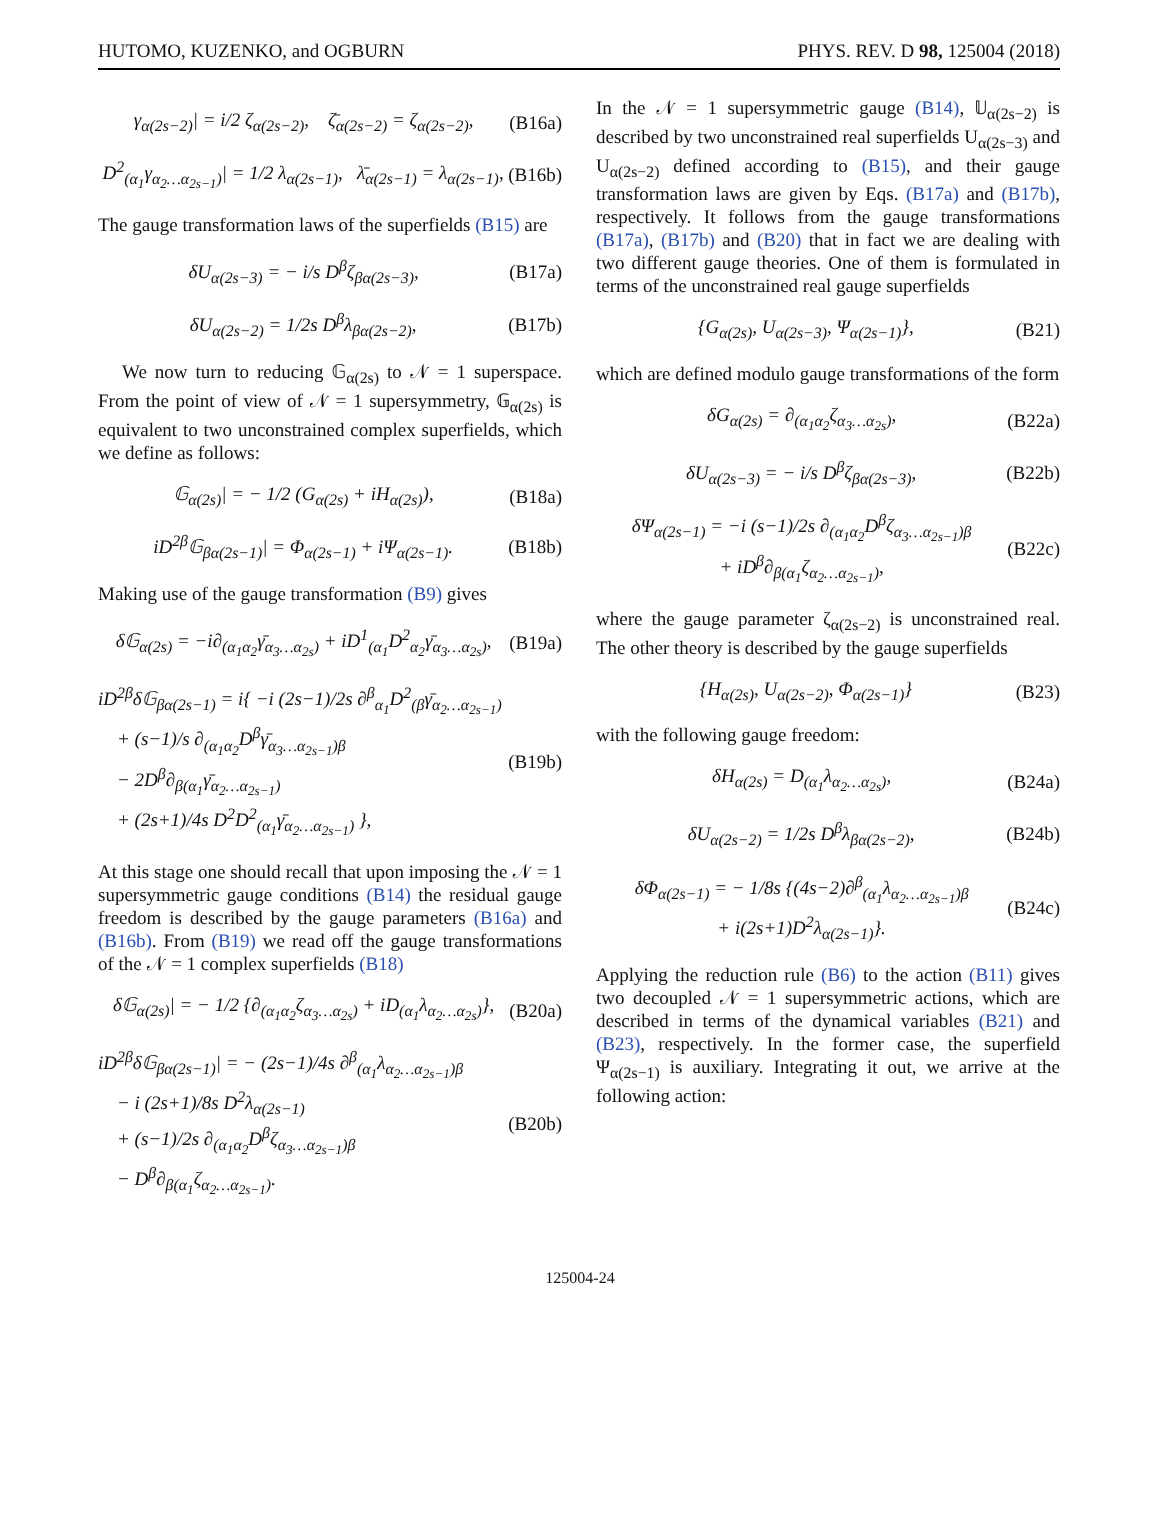HUTOMO, KUZENKO, and OGBURN PHYS. REV. D 98, 125004 (2018)
γ<sub>α(2s−2)</sub>| = i/2 ζ<sub>α(2s−2)</sub>, ζ̄<sub>α(2s−2)</sub> = ζ<sub>α(2s−2)</sub>, (B16a)
D<sup>2</sup><sub>(α<sub>1</sub></sub>γ<sub>α<sub>2</sub>…α<sub>2s−1</sub>)</sub>| = 1/2 λ<sub>α(2s−1)</sub>, λ̄<sub>α(2s−1)</sub> = λ<sub>α(2s−1)</sub>, (B16b)
The gauge transformation laws of the superfields (B15) are
δU<sub>α(2s−3)</sub> = − i/s D<sup>β</sup>ζ<sub>βα(2s−3)</sub>, (B17a)
δU<sub>α(2s−2)</sub> = 1/2s D<sup>β</sup>λ<sub>βα(2s−2)</sub>, (B17b)
We now turn to reducing 𝔾<sub>α(2s)</sub> to 𝒩 = 1 superspace. From the point of view of 𝒩 = 1 supersymmetry, 𝔾<sub>α(2s)</sub> is equivalent to two unconstrained complex superfields, which we define as follows:
𝔾<sub>α(2s)</sub>| = − 1/2 (G<sub>α(2s)</sub> + iH<sub>α(2s)</sub>), (B18a)
iD<sup>2β</sup>𝔾<sub>βα(2s−1)</sub>| = Φ<sub>α(2s−1)</sub> + iΨ<sub>α(2s−1)</sub>. (B18b)
Making use of the gauge transformation (B9) gives
δ𝔾<sub>α(2s)</sub> = −i∂<sub>(α<sub>1</sub>α<sub>2</sub></sub>γ̄<sub>α<sub>3</sub>…α<sub>2s</sub>)</sub> + iD<sup>1</sup><sub>(α<sub>1</sub></sub>D<sup>2</sup><sub>α<sub>2</sub></sub>γ̄<sub>α<sub>3</sub>…α<sub>2s</sub>)</sub>, (B19a)
iD<sup>2β</sup>δ𝔾<sub>βα(2s−1)</sub> = i{ −i (2s−1)/2s ∂<sup>β</sup><sub>α<sub>1</sub></sub>D<sup>2</sup><sub>(β</sub>γ̄<sub>α<sub>2</sub>…α<sub>2s−1</sub>)</sub>
+ (s−1)/s ∂<sub>(α<sub>1</sub>α<sub>2</sub></sub>D<sup>β</sup>γ̄<sub>α<sub>3</sub>…α<sub>2s−1</sub>)β</sub>
− 2D<sup>β</sup>∂<sub>β(α<sub>1</sub></sub>γ̄<sub>α<sub>2</sub>…α<sub>2s−1</sub>)</sub>
+ (2s+1)/4s D<sup>2</sup>D<sup>2</sup><sub>(α<sub>1</sub></sub>γ̄<sub>α<sub>2</sub>…α<sub>2s−1</sub>)</sub> }, (B19b)
At this stage one should recall that upon imposing the 𝒩 = 1 supersymmetric gauge conditions (B14) the residual gauge freedom is described by the gauge parameters (B16a) and (B16b). From (B19) we read off the gauge transformations of the 𝒩 = 1 complex superfields (B18)
δ𝔾<sub>α(2s)</sub>| = − 1/2 {∂<sub>(α<sub>1</sub>α<sub>2</sub></sub>ζ<sub>α<sub>3</sub>…α<sub>2s</sub>)</sub> + iD<sub>(α<sub>1</sub></sub>λ<sub>α<sub>2</sub>…α<sub>2s</sub>)</sub>}, (B20a)
iD<sup>2β</sup>δ𝔾<sub>βα(2s−1)</sub>| = − (2s−1)/4s ∂<sup>β</sup><sub>(α<sub>1</sub></sub>λ<sub>α<sub>2</sub>…α<sub>2s−1</sub>)β</sub>
− i (2s+1)/8s D<sup>2</sup>λ<sub>α(2s−1)</sub>
+ (s−1)/2s ∂<sub>(α<sub>1</sub>α<sub>2</sub></sub>D<sup>β</sup>ζ<sub>α<sub>3</sub>…α<sub>2s−1</sub>)β</sub>
− D<sup>β</sup>∂<sub>β(α<sub>1</sub></sub>ζ<sub>α<sub>2</sub>…α<sub>2s−1</sub>)</sub>. (B20b)
In the 𝒩 = 1 supersymmetric gauge (B14), 𝕌<sub>α(2s−2)</sub> is described by two unconstrained real superfields U<sub>α(2s−3)</sub> and U<sub>α(2s−2)</sub> defined according to (B15), and their gauge transformation laws are given by Eqs. (B17a) and (B17b), respectively. It follows from the gauge transformations (B17a), (B17b) and (B20) that in fact we are dealing with two different gauge theories. One of them is formulated in terms of the unconstrained real gauge superfields
{G<sub>α(2s)</sub>, U<sub>α(2s−3)</sub>, Ψ<sub>α(2s−1)</sub>}, (B21)
which are defined modulo gauge transformations of the form
δG<sub>α(2s)</sub> = ∂<sub>(α<sub>1</sub>α<sub>2</sub></sub>ζ<sub>α<sub>3</sub>…α<sub>2s</sub>)</sub>, (B22a)
δU<sub>α(2s−3)</sub> = − i/s D<sup>β</sup>ζ<sub>βα(2s−3)</sub>, (B22b)
δΨ<sub>α(2s−1)</sub> = −i (s−1)/2s ∂<sub>(α<sub>1</sub>α<sub>2</sub></sub>D<sup>β</sup>ζ<sub>α<sub>3</sub>…α<sub>2s−1</sub>)β</sub>
+ iD<sup>β</sup>∂<sub>β(α<sub>1</sub></sub>ζ<sub>α<sub>2</sub>…α<sub>2s−1</sub>)</sub>, (B22c)
where the gauge parameter ζ<sub>α(2s−2)</sub> is unconstrained real. The other theory is described by the gauge superfields
{H<sub>α(2s)</sub>, U<sub>α(2s−2)</sub>, Φ<sub>α(2s−1)</sub>} (B23)
with the following gauge freedom:
δH<sub>α(2s)</sub> = D<sub>(α<sub>1</sub></sub>λ<sub>α<sub>2</sub>…α<sub>2s</sub>)</sub>, (B24a)
δU<sub>α(2s−2)</sub> = 1/2s D<sup>β</sup>λ<sub>βα(2s−2)</sub>, (B24b)
δΦ<sub>α(2s−1)</sub> = − 1/8s {(4s−2)∂<sup>β</sup><sub>(α<sub>1</sub></sub>λ<sub>α<sub>2</sub>…α<sub>2s−1</sub>)β</sub>
+ i(2s+1)D<sup>2</sup>λ<sub>α(2s−1)</sub>}. (B24c)
Applying the reduction rule (B6) to the action (B11) gives two decoupled 𝒩 = 1 supersymmetric actions, which are described in terms of the dynamical variables (B21) and (B23), respectively. In the former case, the superfield Ψ<sub>α(2s−1)</sub> is auxiliary. Integrating it out, we arrive at the following action:
125004-24